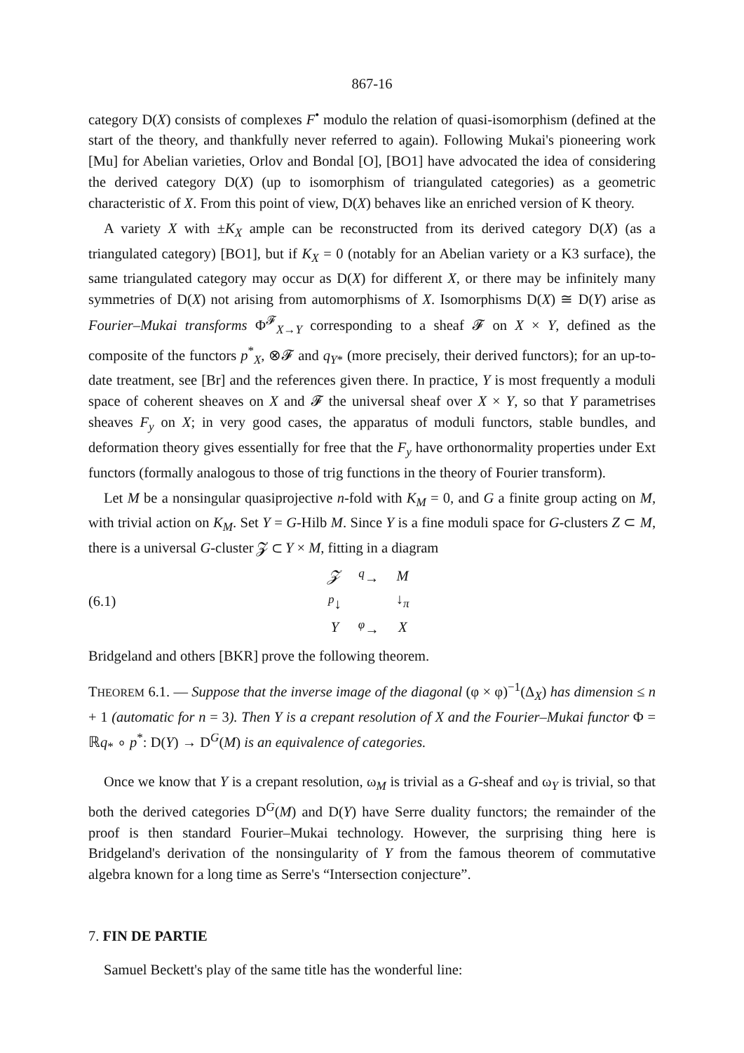867-16
category D(X) consists of complexes F<sup>•</sup> modulo the relation of quasi-isomorphism (defined at the start of the theory, and thankfully never referred to again). Following Mukai's pioneering work [Mu] for Abelian varieties, Orlov and Bondal [O], [BO1] have advocated the idea of considering the derived category D(X) (up to isomorphism of triangulated categories) as a geometric characteristic of X. From this point of view, D(X) behaves like an enriched version of K theory.
A variety X with ±K<sub>X</sub> ample can be reconstructed from its derived category D(X) (as a triangulated category) [BO1], but if K<sub>X</sub> = 0 (notably for an Abelian variety or a K3 surface), the same triangulated category may occur as D(X) for different X, or there may be infinitely many symmetries of D(X) not arising from automorphisms of X. Isomorphisms D(X) ≅ D(Y) arise as Fourier–Mukai transforms Φ<sup>𝓕</sup><sub>X→Y</sub> corresponding to a sheaf 𝓕 on X × Y, defined as the composite of the functors p<sup>*</sup><sub>X</sub>, ⊗𝓕 and q<sub>Y*</sub> (more precisely, their derived functors); for an up-to-date treatment, see [Br] and the references given there. In practice, Y is most frequently a moduli space of coherent sheaves on X and 𝓕 the universal sheaf over X × Y, so that Y parametrises sheaves F<sub>y</sub> on X; in very good cases, the apparatus of moduli functors, stable bundles, and deformation theory gives essentially for free that the F<sub>y</sub> have orthonormality properties under Ext functors (formally analogous to those of trig functions in the theory of Fourier transform).
Let M be a nonsingular quasiprojective n-fold with K<sub>M</sub> = 0, and G a finite group acting on M, with trivial action on K<sub>M</sub>. Set Y = G-Hilb M. Since Y is a fine moduli space for G-clusters Z ⊂ M, there is a universal G-cluster 𝓩 ⊂ Y × M, fitting in a diagram
(6.1)
| 𝓩 | <sup>q</sup>→ | M |
| <sup>p</sup>↓ | | ↓<sub>π</sub> |
| Y | <sup>φ</sup>→ | X |
Bridgeland and others [BKR] prove the following theorem.
THEOREM 6.1. — Suppose that the inverse image of the diagonal (φ × φ)<sup>−1</sup>(Δ<sub>X</sub>) has dimension ≤ n + 1 (automatic for n = 3). Then Y is a crepant resolution of X and the Fourier–Mukai functor Φ = ℝq<sub>*</sub> ∘ p<sup>*</sup>: D(Y) → D<sup>G</sup>(M) is an equivalence of categories.
Once we know that Y is a crepant resolution, ω<sub>M</sub> is trivial as a G-sheaf and ω<sub>Y</sub> is trivial, so that both the derived categories D<sup>G</sup>(M) and D(Y) have Serre duality functors; the remainder of the proof is then standard Fourier–Mukai technology. However, the surprising thing here is Bridgeland's derivation of the nonsingularity of Y from the famous theorem of commutative algebra known for a long time as Serre's “Intersection conjecture”.
7. FIN DE PARTIE
Samuel Beckett's play of the same title has the wonderful line: